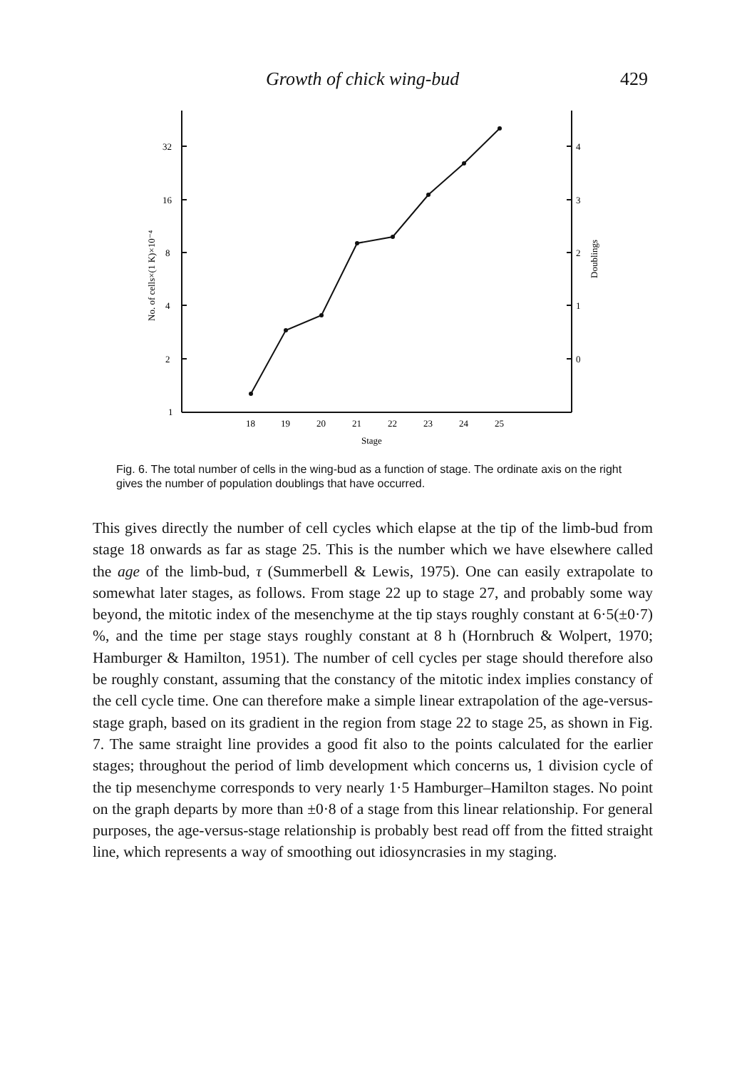Growth of chick wing-bud 429
32
16
8
4
2
1
4
3
2
1
0
18
19
20
21
22
23
24
25
Stage
No. of cells×(1 K)×10⁻⁴
Doublings
Fig. 6. The total number of cells in the wing-bud as a function of stage. The ordinate axis on the right gives the number of population doublings that have occurred.
This gives directly the number of cell cycles which elapse at the tip of the limb-bud from stage 18 onwards as far as stage 25. This is the number which we have elsewhere called the age of the limb-bud, τ (Summerbell & Lewis, 1975). One can easily extrapolate to somewhat later stages, as follows. From stage 22 up to stage 27, and probably some way beyond, the mitotic index of the mesenchyme at the tip stays roughly constant at 6·5(±0·7) %, and the time per stage stays roughly constant at 8 h (Hornbruch & Wolpert, 1970; Hamburger & Hamilton, 1951). The number of cell cycles per stage should therefore also be roughly constant, assuming that the constancy of the mitotic index implies constancy of the cell cycle time. One can therefore make a simple linear extrapolation of the age-versus-stage graph, based on its gradient in the region from stage 22 to stage 25, as shown in Fig. 7. The same straight line provides a good fit also to the points calculated for the earlier stages; throughout the period of limb development which concerns us, 1 division cycle of the tip mesenchyme corresponds to very nearly 1·5 Hamburger–Hamilton stages. No point on the graph departs by more than ±0·8 of a stage from this linear relationship. For general purposes, the age-versus-stage relationship is probably best read off from the fitted straight line, which represents a way of smoothing out idiosyncrasies in my staging.